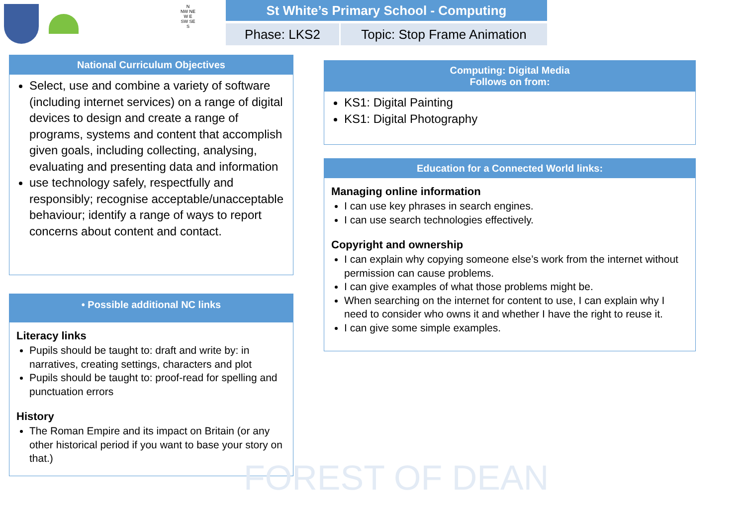N
NW NE
W E
SW SE
S
St White’s Primary School - Computing
Phase: LKS2 Topic: Stop Frame Animation
National Curriculum Objectives
Select, use and combine a variety of software (including internet services) on a range of digital devices to design and create a range of programs, systems and content that accomplish given goals, including collecting, analysing, evaluating and presenting data and information
use technology safely, respectfully and responsibly; recognise acceptable/unacceptable behaviour; identify a range of ways to report concerns about content and contact.
• Possible additional NC links
Literacy links
Pupils should be taught to: draft and write by: in narratives, creating settings, characters and plot
Pupils should be taught to: proof-read for spelling and punctuation errors
History
The Roman Empire and its impact on Britain (or any other historical period if you want to base your story on that.)
Computing: Digital Media
Follows on from:
KS1: Digital Painting
KS1: Digital Photography
Education for a Connected World links:
Managing online information
I can use key phrases in search engines.
I can use search technologies effectively.
Copyright and ownership
I can explain why copying someone else’s work from the internet without permission can cause problems.
I can give examples of what those problems might be.
When searching on the internet for content to use, I can explain why I need to consider who owns it and whether I have the right to reuse it.
I can give some simple examples.
FOREST OF DEAN